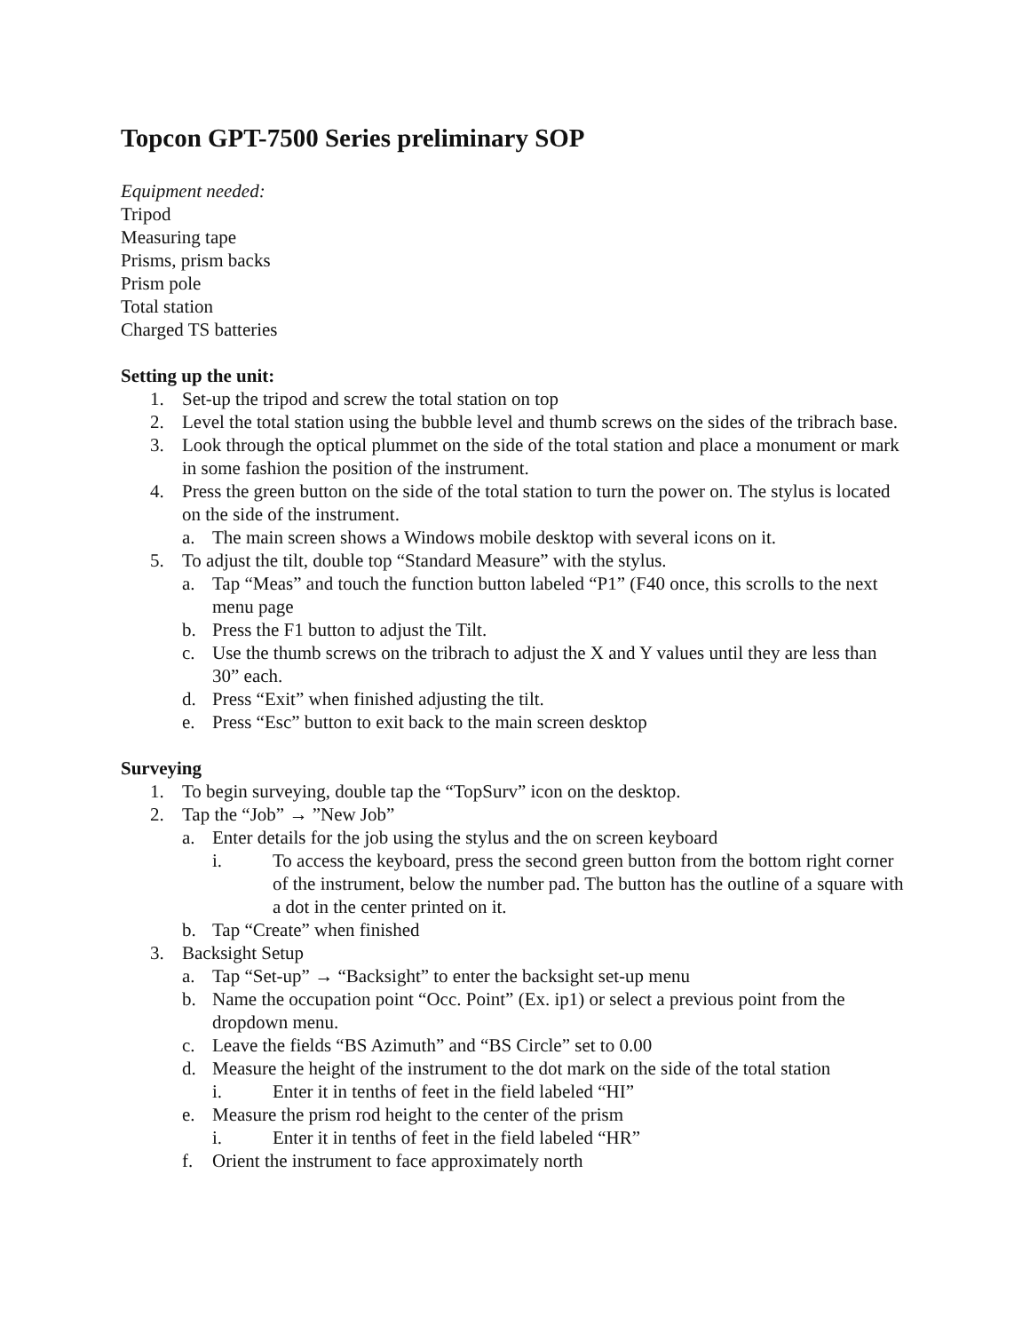Topcon GPT-7500 Series preliminary SOP
Equipment needed:
Tripod
Measuring tape
Prisms, prism backs
Prism pole
Total station
Charged TS batteries
Setting up the unit:
1. Set-up the tripod and screw the total station on top
2. Level the total station using the bubble level and thumb screws on the sides of the tribrach base.
3. Look through the optical plummet on the side of the total station and place a monument or mark in some fashion the position of the instrument.
4. Press the green button on the side of the total station to turn the power on. The stylus is located on the side of the instrument.
a. The main screen shows a Windows mobile desktop with several icons on it.
5. To adjust the tilt, double top “Standard Measure” with the stylus.
a. Tap “Meas” and touch the function button labeled “P1” (F40 once, this scrolls to the next menu page
b. Press the F1 button to adjust the Tilt.
c. Use the thumb screws on the tribrach to adjust the X and Y values until they are less than 30” each.
d. Press “Exit” when finished adjusting the tilt.
e. Press “Esc” button to exit back to the main screen desktop
Surveying
1. To begin surveying, double tap the “TopSurv” icon on the desktop.
2. Tap the “Job” → ”New Job”
a. Enter details for the job using the stylus and the on screen keyboard
i. To access the keyboard, press the second green button from the bottom right corner of the instrument, below the number pad. The button has the outline of a square with a dot in the center printed on it.
b. Tap “Create” when finished
3. Backsight Setup
a. Tap “Set-up” → “Backsight” to enter the backsight set-up menu
b. Name the occupation point “Occ. Point” (Ex. ip1) or select a previous point from the dropdown menu.
c. Leave the fields “BS Azimuth” and “BS Circle” set to 0.00
d. Measure the height of the instrument to the dot mark on the side of the total station
i. Enter it in tenths of feet in the field labeled “HI”
e. Measure the prism rod height to the center of the prism
i. Enter it in tenths of feet in the field labeled “HR”
f. Orient the instrument to face approximately north